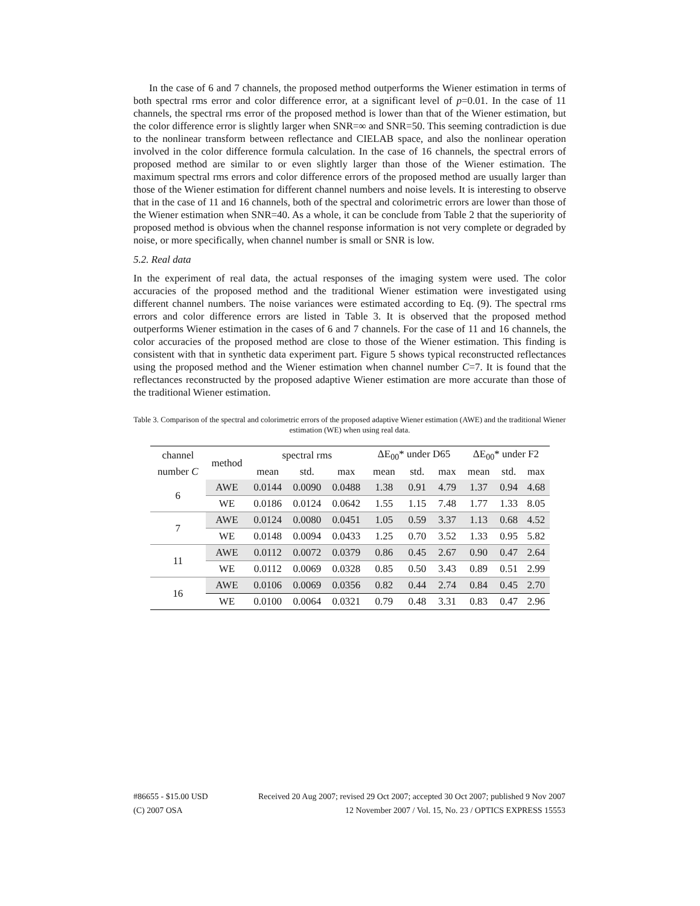In the case of 6 and 7 channels, the proposed method outperforms the Wiener estimation in terms of both spectral rms error and color difference error, at a significant level of p=0.01. In the case of 11 channels, the spectral rms error of the proposed method is lower than that of the Wiener estimation, but the color difference error is slightly larger when SNR=∞ and SNR=50. This seeming contradiction is due to the nonlinear transform between reflectance and CIELAB space, and also the nonlinear operation involved in the color difference formula calculation. In the case of 16 channels, the spectral errors of proposed method are similar to or even slightly larger than those of the Wiener estimation. The maximum spectral rms errors and color difference errors of the proposed method are usually larger than those of the Wiener estimation for different channel numbers and noise levels. It is interesting to observe that in the case of 11 and 16 channels, both of the spectral and colorimetric errors are lower than those of the Wiener estimation when SNR=40. As a whole, it can be conclude from Table 2 that the superiority of proposed method is obvious when the channel response information is not very complete or degraded by noise, or more specifically, when channel number is small or SNR is low.
5.2. Real data
In the experiment of real data, the actual responses of the imaging system were used. The color accuracies of the proposed method and the traditional Wiener estimation were investigated using different channel numbers. The noise variances were estimated according to Eq. (9). The spectral rms errors and color difference errors are listed in Table 3. It is observed that the proposed method outperforms Wiener estimation in the cases of 6 and 7 channels. For the case of 11 and 16 channels, the color accuracies of the proposed method are close to those of the Wiener estimation. This finding is consistent with that in synthetic data experiment part. Figure 5 shows typical reconstructed reflectances using the proposed method and the Wiener estimation when channel number C=7. It is found that the reflectances reconstructed by the proposed adaptive Wiener estimation are more accurate than those of the traditional Wiener estimation.
Table 3. Comparison of the spectral and colorimetric errors of the proposed adaptive Wiener estimation (AWE) and the traditional Wiener estimation (WE) when using real data.
| channel | method | spectral rms | | | ΔE<sub>00</sub>* under D65 | | | ΔE<sub>00</sub>* under F2 | | |
| --- | --- | --- | --- | --- | --- | --- | --- | --- | --- | --- |
| number C | | mean | std. | max | mean | std. | max | mean | std. | max |
| 6 | AWE | 0.0144 | 0.0090 | 0.0488 | 1.38 | 0.91 | 4.79 | 1.37 | 0.94 | 4.68 |
| | WE | 0.0186 | 0.0124 | 0.0642 | 1.55 | 1.15 | 7.48 | 1.77 | 1.33 | 8.05 |
| 7 | AWE | 0.0124 | 0.0080 | 0.0451 | 1.05 | 0.59 | 3.37 | 1.13 | 0.68 | 4.52 |
| | WE | 0.0148 | 0.0094 | 0.0433 | 1.25 | 0.70 | 3.52 | 1.33 | 0.95 | 5.82 |
| 11 | AWE | 0.0112 | 0.0072 | 0.0379 | 0.86 | 0.45 | 2.67 | 0.90 | 0.47 | 2.64 |
| | WE | 0.0112 | 0.0069 | 0.0328 | 0.85 | 0.50 | 3.43 | 0.89 | 0.51 | 2.99 |
| 16 | AWE | 0.0106 | 0.0069 | 0.0356 | 0.82 | 0.44 | 2.74 | 0.84 | 0.45 | 2.70 |
| | WE | 0.0100 | 0.0064 | 0.0321 | 0.79 | 0.48 | 3.31 | 0.83 | 0.47 | 2.96 |
#86655 - $15.00 USD Received 20 Aug 2007; revised 29 Oct 2007; accepted 30 Oct 2007; published 9 Nov 2007
(C) 2007 OSA 12 November 2007 / Vol. 15, No. 23 / OPTICS EXPRESS 15553